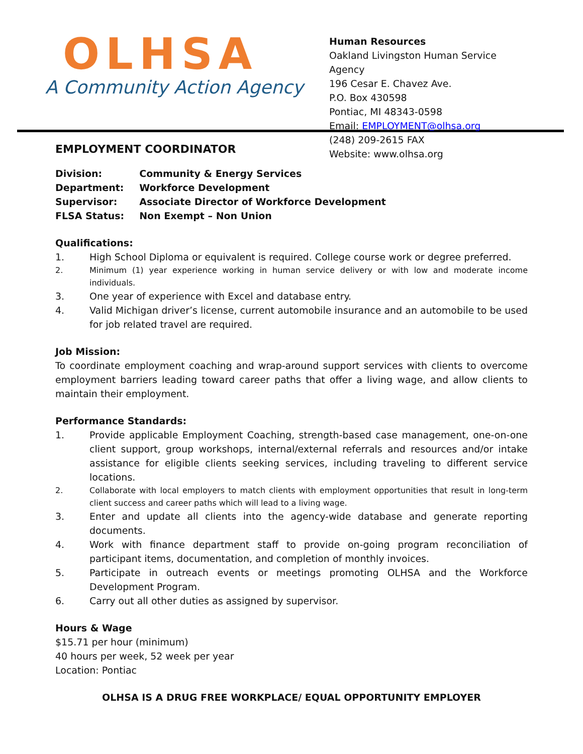OLHSA
A Community Action Agency
Human Resources
Oakland Livingston Human Service
Agency
196 Cesar E. Chavez Ave.
P.O. Box 430598
Pontiac, MI 48343-0598
Email: EMPLOYMENT@olhsa.org
(248) 209-2615 FAX
Website: www.olhsa.org
EMPLOYMENT COORDINATOR
| Division: | Community & Energy Services |
| Department: | Workforce Development |
| Supervisor: | Associate Director of Workforce Development |
| FLSA Status: | Non Exempt – Non Union |
Qualifications:
1. High School Diploma or equivalent is required. College course work or degree preferred.
2. Minimum (1) year experience working in human service delivery or with low and moderate income individuals.
3. One year of experience with Excel and database entry.
4. Valid Michigan driver’s license, current automobile insurance and an automobile to be used for job related travel are required.
Job Mission:
To coordinate employment coaching and wrap-around support services with clients to overcome employment barriers leading toward career paths that offer a living wage, and allow clients to maintain their employment.
Performance Standards:
1. Provide applicable Employment Coaching, strength-based case management, one-on-one client support, group workshops, internal/external referrals and resources and/or intake assistance for eligible clients seeking services, including traveling to different service locations.
2. Collaborate with local employers to match clients with employment opportunities that result in long-term client success and career paths which will lead to a living wage.
3. Enter and update all clients into the agency-wide database and generate reporting documents.
4. Work with finance department staff to provide on-going program reconciliation of participant items, documentation, and completion of monthly invoices.
5. Participate in outreach events or meetings promoting OLHSA and the Workforce Development Program.
6. Carry out all other duties as assigned by supervisor.
Hours & Wage
$15.71 per hour (minimum)
40 hours per week, 52 week per year
Location: Pontiac
OLHSA IS A DRUG FREE WORKPLACE/ EQUAL OPPORTUNITY EMPLOYER